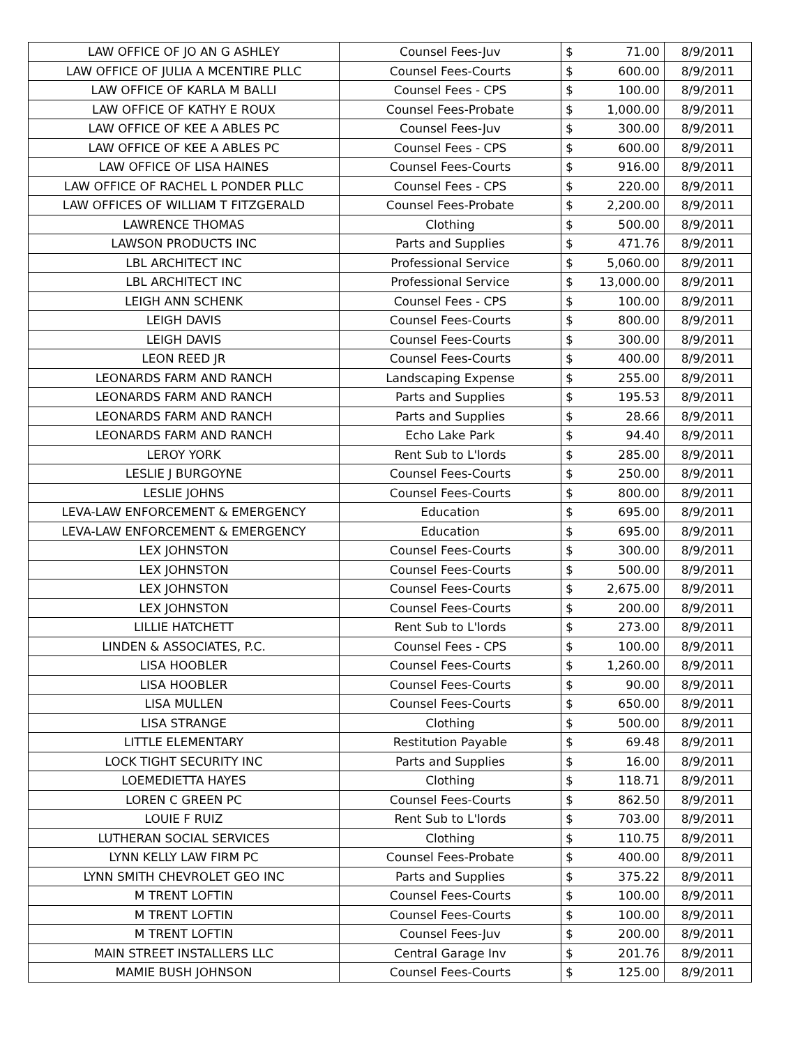| LAW OFFICE OF JO AN G ASHLEY | Counsel Fees-Juv | $ | 71.00 | 8/9/2011 |
| LAW OFFICE OF JULIA A MCENTIRE PLLC | Counsel Fees-Courts | $ | 600.00 | 8/9/2011 |
| LAW OFFICE OF KARLA M BALLI | Counsel Fees - CPS | $ | 100.00 | 8/9/2011 |
| LAW OFFICE OF KATHY E ROUX | Counsel Fees-Probate | $ | 1,000.00 | 8/9/2011 |
| LAW OFFICE OF KEE A ABLES PC | Counsel Fees-Juv | $ | 300.00 | 8/9/2011 |
| LAW OFFICE OF KEE A ABLES PC | Counsel Fees - CPS | $ | 600.00 | 8/9/2011 |
| LAW OFFICE OF LISA HAINES | Counsel Fees-Courts | $ | 916.00 | 8/9/2011 |
| LAW OFFICE OF RACHEL L PONDER PLLC | Counsel Fees - CPS | $ | 220.00 | 8/9/2011 |
| LAW OFFICES OF WILLIAM T FITZGERALD | Counsel Fees-Probate | $ | 2,200.00 | 8/9/2011 |
| LAWRENCE THOMAS | Clothing | $ | 500.00 | 8/9/2011 |
| LAWSON PRODUCTS INC | Parts and Supplies | $ | 471.76 | 8/9/2011 |
| LBL ARCHITECT INC | Professional Service | $ | 5,060.00 | 8/9/2011 |
| LBL ARCHITECT INC | Professional Service | $ | 13,000.00 | 8/9/2011 |
| LEIGH ANN SCHENK | Counsel Fees - CPS | $ | 100.00 | 8/9/2011 |
| LEIGH DAVIS | Counsel Fees-Courts | $ | 800.00 | 8/9/2011 |
| LEIGH DAVIS | Counsel Fees-Courts | $ | 300.00 | 8/9/2011 |
| LEON REED JR | Counsel Fees-Courts | $ | 400.00 | 8/9/2011 |
| LEONARDS FARM AND RANCH | Landscaping Expense | $ | 255.00 | 8/9/2011 |
| LEONARDS FARM AND RANCH | Parts and Supplies | $ | 195.53 | 8/9/2011 |
| LEONARDS FARM AND RANCH | Parts and Supplies | $ | 28.66 | 8/9/2011 |
| LEONARDS FARM AND RANCH | Echo Lake Park | $ | 94.40 | 8/9/2011 |
| LEROY YORK | Rent Sub to L'lords | $ | 285.00 | 8/9/2011 |
| LESLIE J BURGOYNE | Counsel Fees-Courts | $ | 250.00 | 8/9/2011 |
| LESLIE JOHNS | Counsel Fees-Courts | $ | 800.00 | 8/9/2011 |
| LEVA-LAW ENFORCEMENT & EMERGENCY | Education | $ | 695.00 | 8/9/2011 |
| LEVA-LAW ENFORCEMENT & EMERGENCY | Education | $ | 695.00 | 8/9/2011 |
| LEX JOHNSTON | Counsel Fees-Courts | $ | 300.00 | 8/9/2011 |
| LEX JOHNSTON | Counsel Fees-Courts | $ | 500.00 | 8/9/2011 |
| LEX JOHNSTON | Counsel Fees-Courts | $ | 2,675.00 | 8/9/2011 |
| LEX JOHNSTON | Counsel Fees-Courts | $ | 200.00 | 8/9/2011 |
| LILLIE HATCHETT | Rent Sub to L'lords | $ | 273.00 | 8/9/2011 |
| LINDEN & ASSOCIATES, P.C. | Counsel Fees - CPS | $ | 100.00 | 8/9/2011 |
| LISA HOOBLER | Counsel Fees-Courts | $ | 1,260.00 | 8/9/2011 |
| LISA HOOBLER | Counsel Fees-Courts | $ | 90.00 | 8/9/2011 |
| LISA MULLEN | Counsel Fees-Courts | $ | 650.00 | 8/9/2011 |
| LISA STRANGE | Clothing | $ | 500.00 | 8/9/2011 |
| LITTLE ELEMENTARY | Restitution Payable | $ | 69.48 | 8/9/2011 |
| LOCK TIGHT SECURITY INC | Parts and Supplies | $ | 16.00 | 8/9/2011 |
| LOEMEDIETTA HAYES | Clothing | $ | 118.71 | 8/9/2011 |
| LOREN C GREEN PC | Counsel Fees-Courts | $ | 862.50 | 8/9/2011 |
| LOUIE F RUIZ | Rent Sub to L'lords | $ | 703.00 | 8/9/2011 |
| LUTHERAN SOCIAL SERVICES | Clothing | $ | 110.75 | 8/9/2011 |
| LYNN KELLY LAW FIRM PC | Counsel Fees-Probate | $ | 400.00 | 8/9/2011 |
| LYNN SMITH CHEVROLET GEO INC | Parts and Supplies | $ | 375.22 | 8/9/2011 |
| M TRENT LOFTIN | Counsel Fees-Courts | $ | 100.00 | 8/9/2011 |
| M TRENT LOFTIN | Counsel Fees-Courts | $ | 100.00 | 8/9/2011 |
| M TRENT LOFTIN | Counsel Fees-Juv | $ | 200.00 | 8/9/2011 |
| MAIN STREET INSTALLERS LLC | Central Garage Inv | $ | 201.76 | 8/9/2011 |
| MAMIE BUSH JOHNSON | Counsel Fees-Courts | $ | 125.00 | 8/9/2011 |